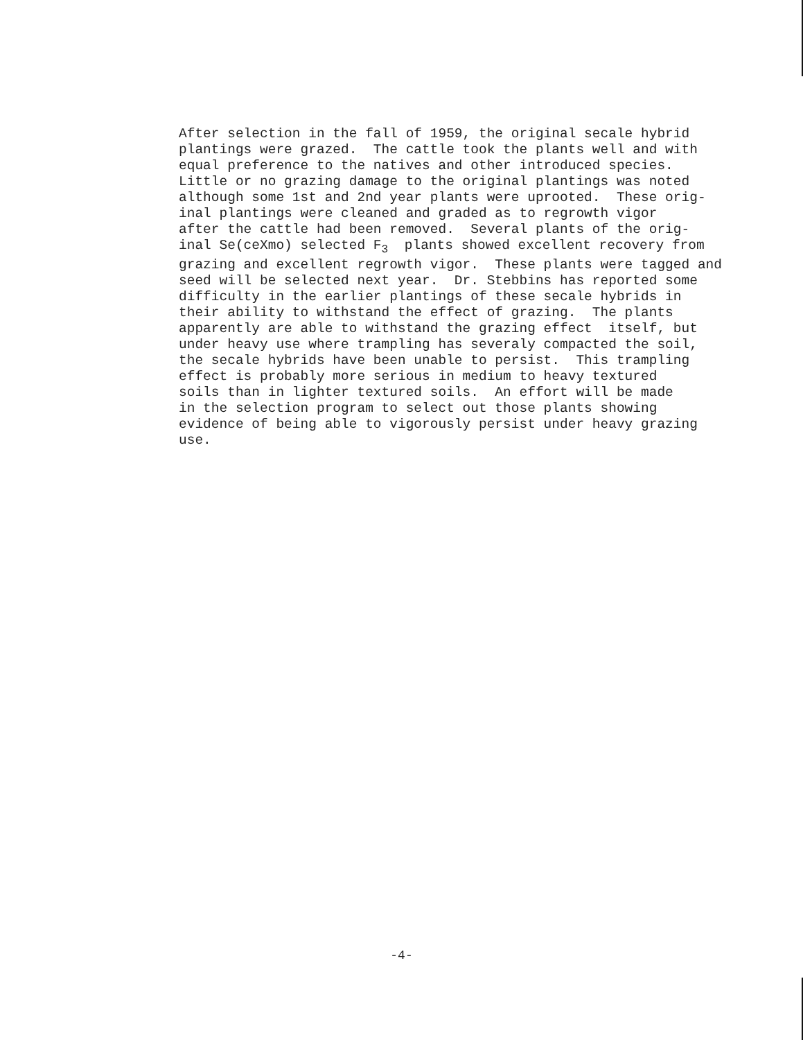After selection in the fall of 1959, the original secale hybrid plantings were grazed. The cattle took the plants well and with equal preference to the natives and other introduced species. Little or no grazing damage to the original plantings was noted although some 1st and 2nd year plants were uprooted. These orig- inal plantings were cleaned and graded as to regrowth vigor after the cattle had been removed. Several plants of the orig- inal Se(ceXmo) selected F<sub>3</sub> plants showed excellent recovery from grazing and excellent regrowth vigor. These plants were tagged and seed will be selected next year. Dr. Stebbins has reported some difficulty in the earlier plantings of these secale hybrids in their ability to withstand the effect of grazing. The plants apparently are able to withstand the grazing effect itself, but under heavy use where trampling has severaly compacted the soil, the secale hybrids have been unable to persist. This trampling effect is probably more serious in medium to heavy textured soils than in lighter textured soils. An effort will be made in the selection program to select out those plants showing evidence of being able to vigorously persist under heavy grazing use.
-4-